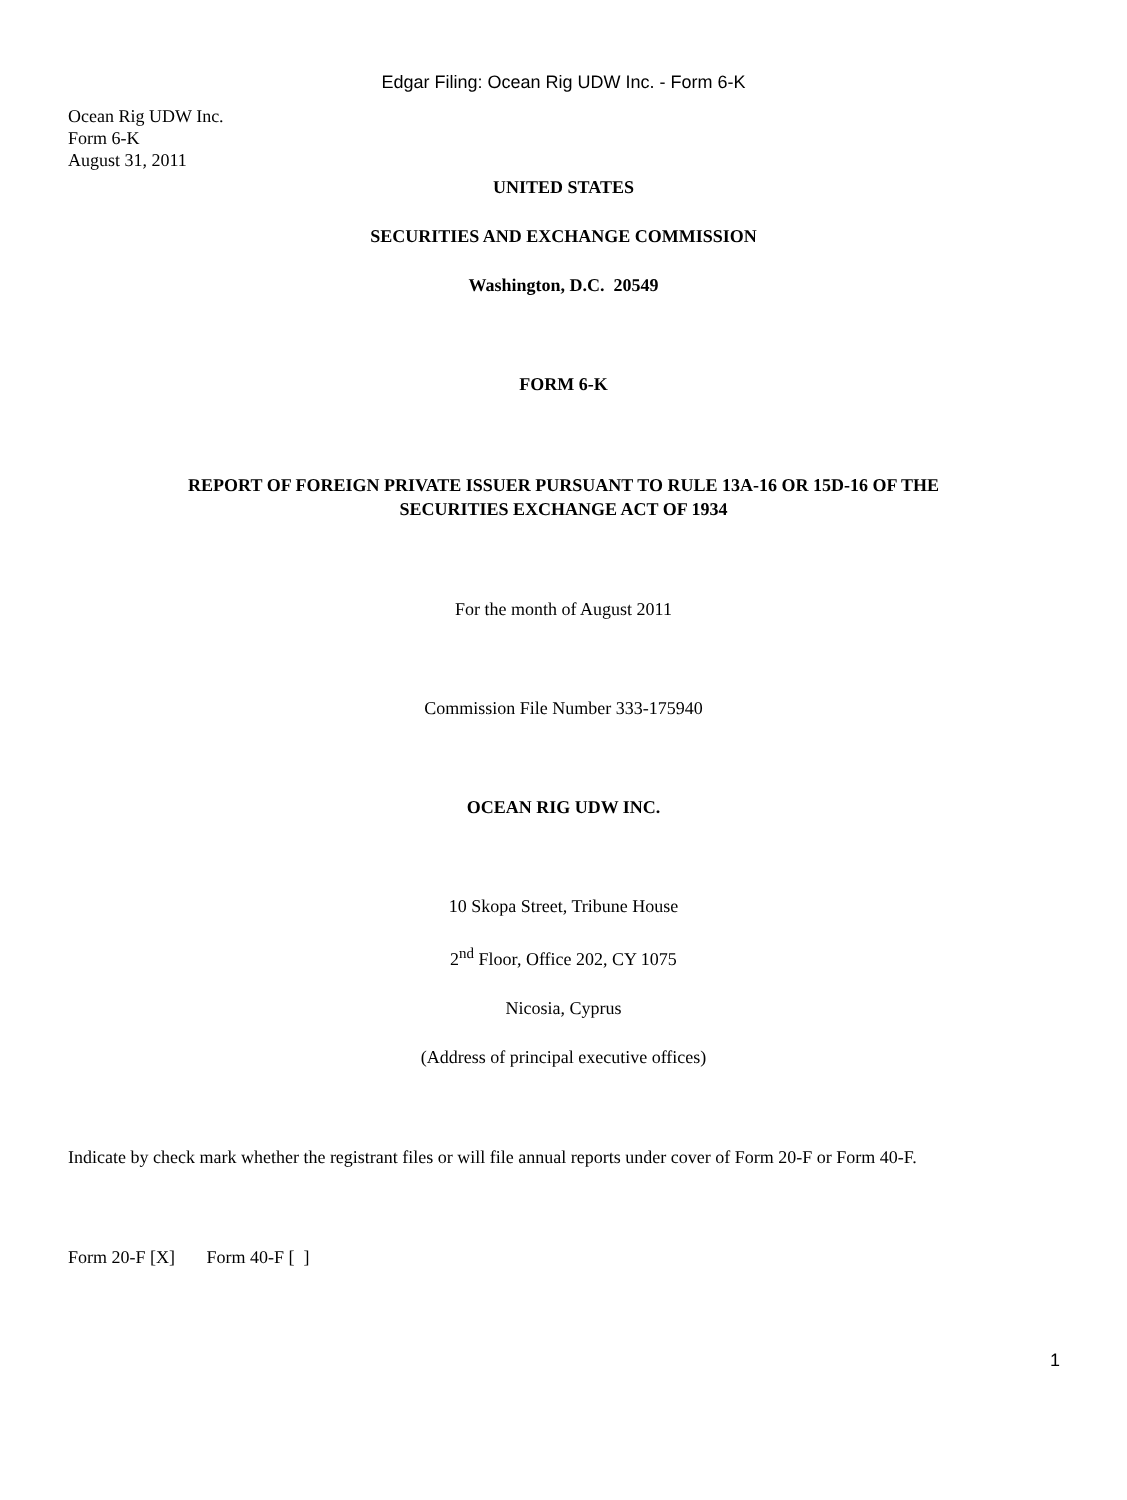Edgar Filing: Ocean Rig UDW Inc. - Form 6-K
Ocean Rig UDW Inc.
Form 6-K
August 31, 2011
UNITED STATES
SECURITIES AND EXCHANGE COMMISSION
Washington, D.C. 20549
FORM 6-K
REPORT OF FOREIGN PRIVATE ISSUER PURSUANT TO RULE 13A-16 OR 15D-16 OF THE
SECURITIES EXCHANGE ACT OF 1934
For the month of August 2011
Commission File Number 333-175940
OCEAN RIG UDW INC.
10 Skopa Street, Tribune House
2<sup>nd</sup> Floor, Office 202, CY 1075
Nicosia, Cyprus
(Address of principal executive offices)
Indicate by check mark whether the registrant files or will file annual reports under cover of Form 20-F or Form 40-F.
Form 20-F [X] Form 40-F [ ]
1